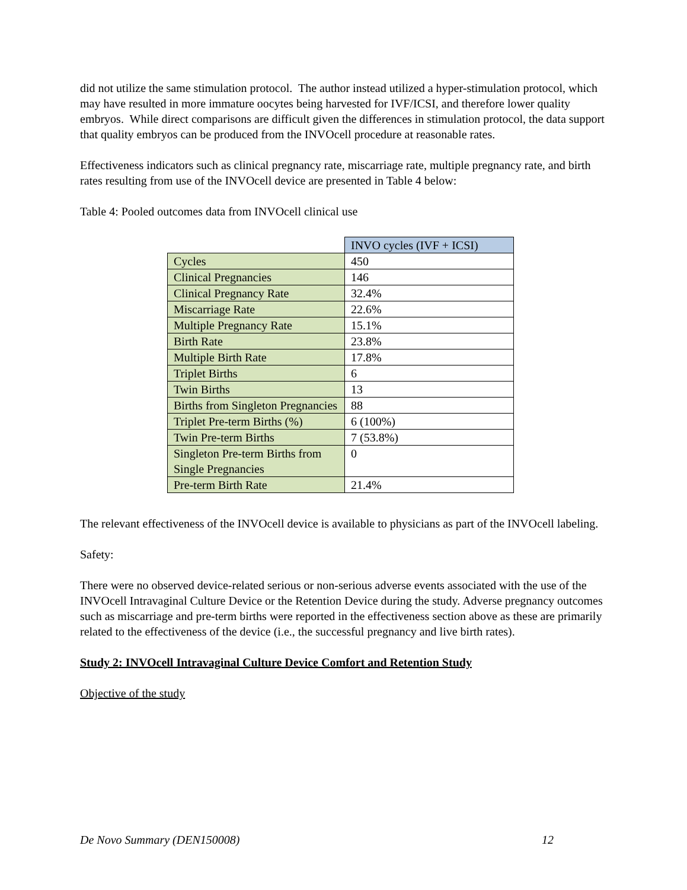did not utilize the same stimulation protocol. The author instead utilized a hyper-stimulation protocol, which may have resulted in more immature oocytes being harvested for IVF/ICSI, and therefore lower quality embryos. While direct comparisons are difficult given the differences in stimulation protocol, the data support that quality embryos can be produced from the INVOcell procedure at reasonable rates.
Effectiveness indicators such as clinical pregnancy rate, miscarriage rate, multiple pregnancy rate, and birth rates resulting from use of the INVOcell device are presented in Table 4 below:
Table 4: Pooled outcomes data from INVOcell clinical use
| | INVO cycles (IVF + ICSI) |
| --- | --- |
| Cycles | 450 |
| Clinical Pregnancies | 146 |
| Clinical Pregnancy Rate | 32.4% |
| Miscarriage Rate | 22.6% |
| Multiple Pregnancy Rate | 15.1% |
| Birth Rate | 23.8% |
| Multiple Birth Rate | 17.8% |
| Triplet Births | 6 |
| Twin Births | 13 |
| Births from Singleton Pregnancies | 88 |
| Triplet Pre-term Births (%) | 6 (100%) |
| Twin Pre-term Births | 7 (53.8%) |
| Singleton Pre-term Births from Single Pregnancies | 0 |
| Pre-term Birth Rate | 21.4% |
The relevant effectiveness of the INVOcell device is available to physicians as part of the INVOcell labeling.
Safety:
There were no observed device-related serious or non-serious adverse events associated with the use of the INVOcell Intravaginal Culture Device or the Retention Device during the study. Adverse pregnancy outcomes such as miscarriage and pre-term births were reported in the effectiveness section above as these are primarily related to the effectiveness of the device (i.e., the successful pregnancy and live birth rates).
Study 2: INVOcell Intravaginal Culture Device Comfort and Retention Study
Objective of the study
De Novo Summary (DEN150008) 12